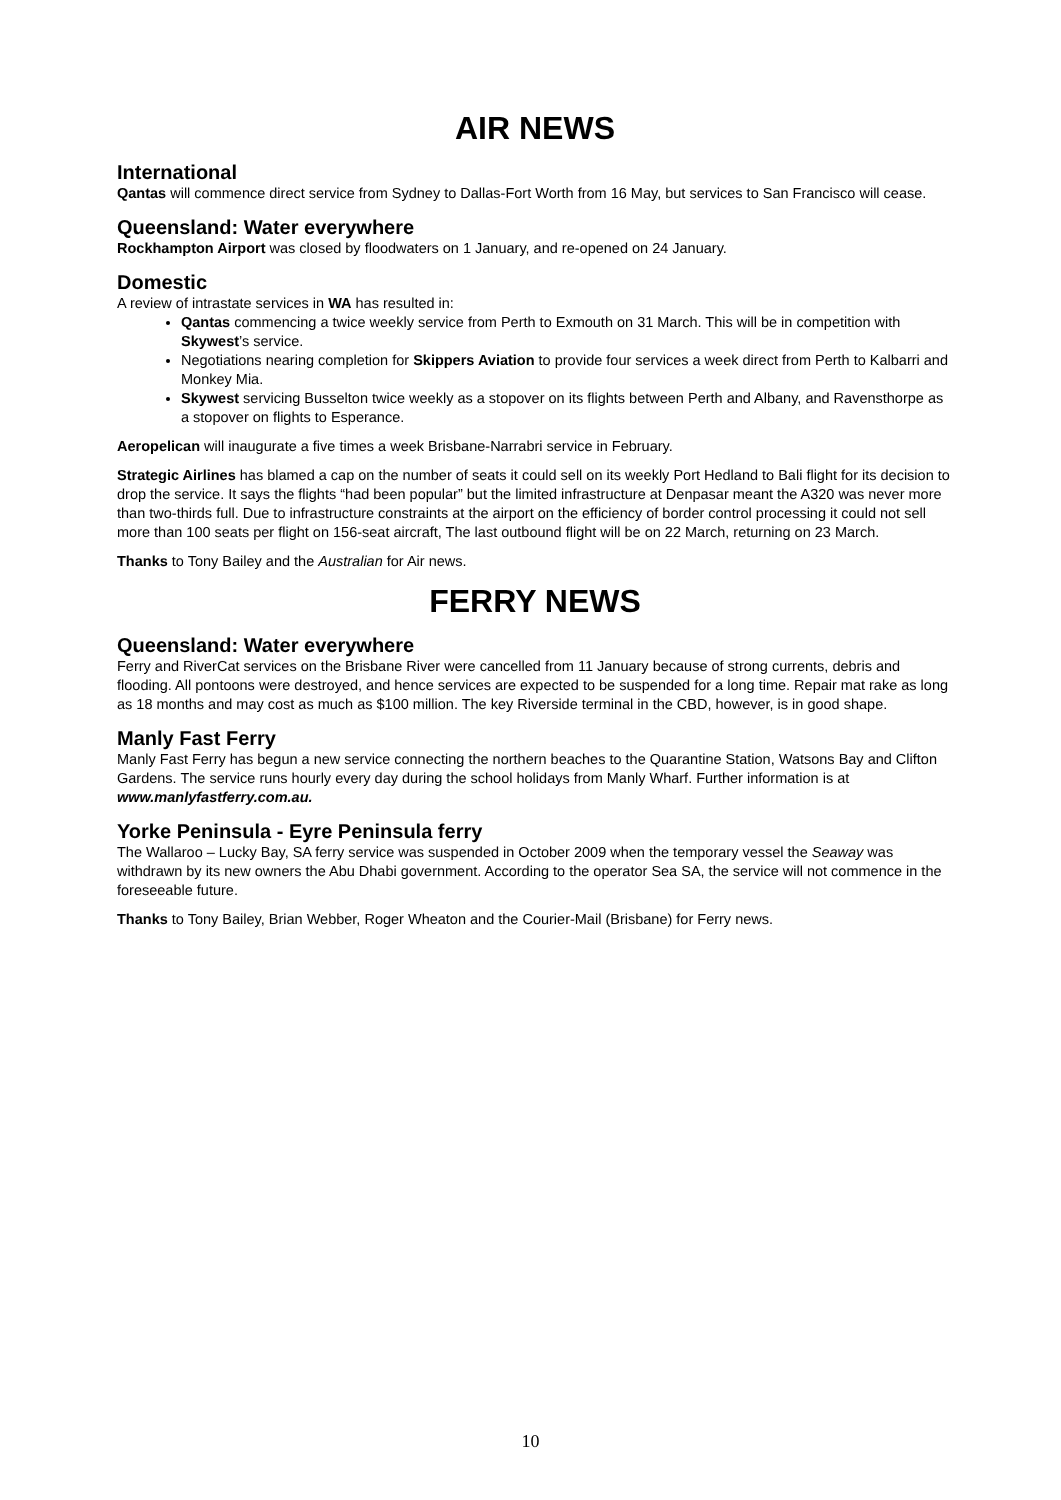AIR NEWS
International
Qantas will commence direct service from Sydney to Dallas-Fort Worth from 16 May, but services to San Francisco will cease.
Queensland: Water everywhere
Rockhampton Airport was closed by floodwaters on 1 January, and re-opened on 24 January.
Domestic
A review of intrastate services in WA has resulted in:
Qantas commencing a twice weekly service from Perth to Exmouth on 31 March. This will be in competition with Skywest’s service.
Negotiations nearing completion for Skippers Aviation to provide four services a week direct from Perth to Kalbarri and Monkey Mia.
Skywest servicing Busselton twice weekly as a stopover on its flights between Perth and Albany, and Ravensthorpe as a stopover on flights to Esperance.
Aeropelican will inaugurate a five times a week Brisbane-Narrabri service in February.
Strategic Airlines has blamed a cap on the number of seats it could sell on its weekly Port Hedland to Bali flight for its decision to drop the service. It says the flights “had been popular” but the limited infrastructure at Denpasar meant the A320 was never more than two-thirds full. Due to infrastructure constraints at the airport on the efficiency of border control processing it could not sell more than 100 seats per flight on 156-seat aircraft, The last outbound flight will be on 22 March, returning on 23 March.
Thanks to Tony Bailey and the Australian for Air news.
FERRY NEWS
Queensland: Water everywhere
Ferry and RiverCat services on the Brisbane River were cancelled from 11 January because of strong currents, debris and flooding. All pontoons were destroyed, and hence services are expected to be suspended for a long time. Repair mat rake as long as 18 months and may cost as much as $100 million. The key Riverside terminal in the CBD, however, is in good shape.
Manly Fast Ferry
Manly Fast Ferry has begun a new service connecting the northern beaches to the Quarantine Station, Watsons Bay and Clifton Gardens. The service runs hourly every day during the school holidays from Manly Wharf. Further information is at www.manlyfastferry.com.au.
Yorke Peninsula - Eyre Peninsula ferry
The Wallaroo – Lucky Bay, SA ferry service was suspended in October 2009 when the temporary vessel the Seaway was withdrawn by its new owners the Abu Dhabi government. According to the operator Sea SA, the service will not commence in the foreseeable future.
Thanks to Tony Bailey, Brian Webber, Roger Wheaton and the Courier-Mail (Brisbane) for Ferry news.
10